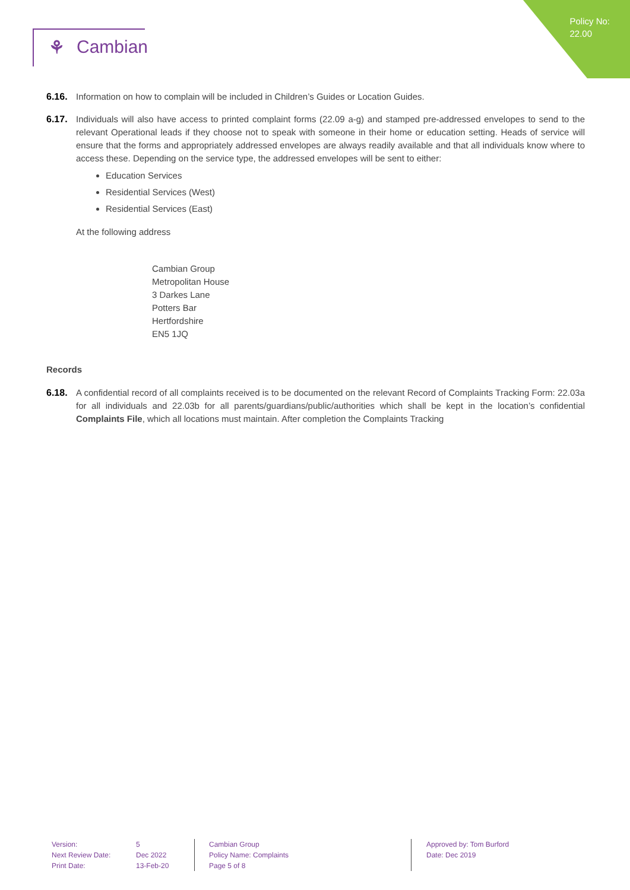Policy No:
22.00
⚘ Cambian
6.16. Information on how to complain will be included in Children’s Guides or Location Guides.
6.17. Individuals will also have access to printed complaint forms (22.09 a-g) and stamped pre-addressed envelopes to send to the relevant Operational leads if they choose not to speak with someone in their home or education setting. Heads of service will ensure that the forms and appropriately addressed envelopes are always readily available and that all individuals know where to access these. Depending on the service type, the addressed envelopes will be sent to either:
Education Services
Residential Services (West)
Residential Services (East)
At the following address
Cambian Group
Metropolitan House
3 Darkes Lane
Potters Bar
Hertfordshire
EN5 1JQ
Records
6.18. A confidential record of all complaints received is to be documented on the relevant Record of Complaints Tracking Form: 22.03a for all individuals and 22.03b for all parents/guardians/public/authorities which shall be kept in the location’s confidential Complaints File, which all locations must maintain. After completion the Complaints Tracking
Version:
Next Review Date:
Print Date:
5
Dec 2022
13-Feb-20
Cambian Group
Policy Name: Complaints
Page 5 of 8
Approved by: Tom Burford
Date: Dec 2019